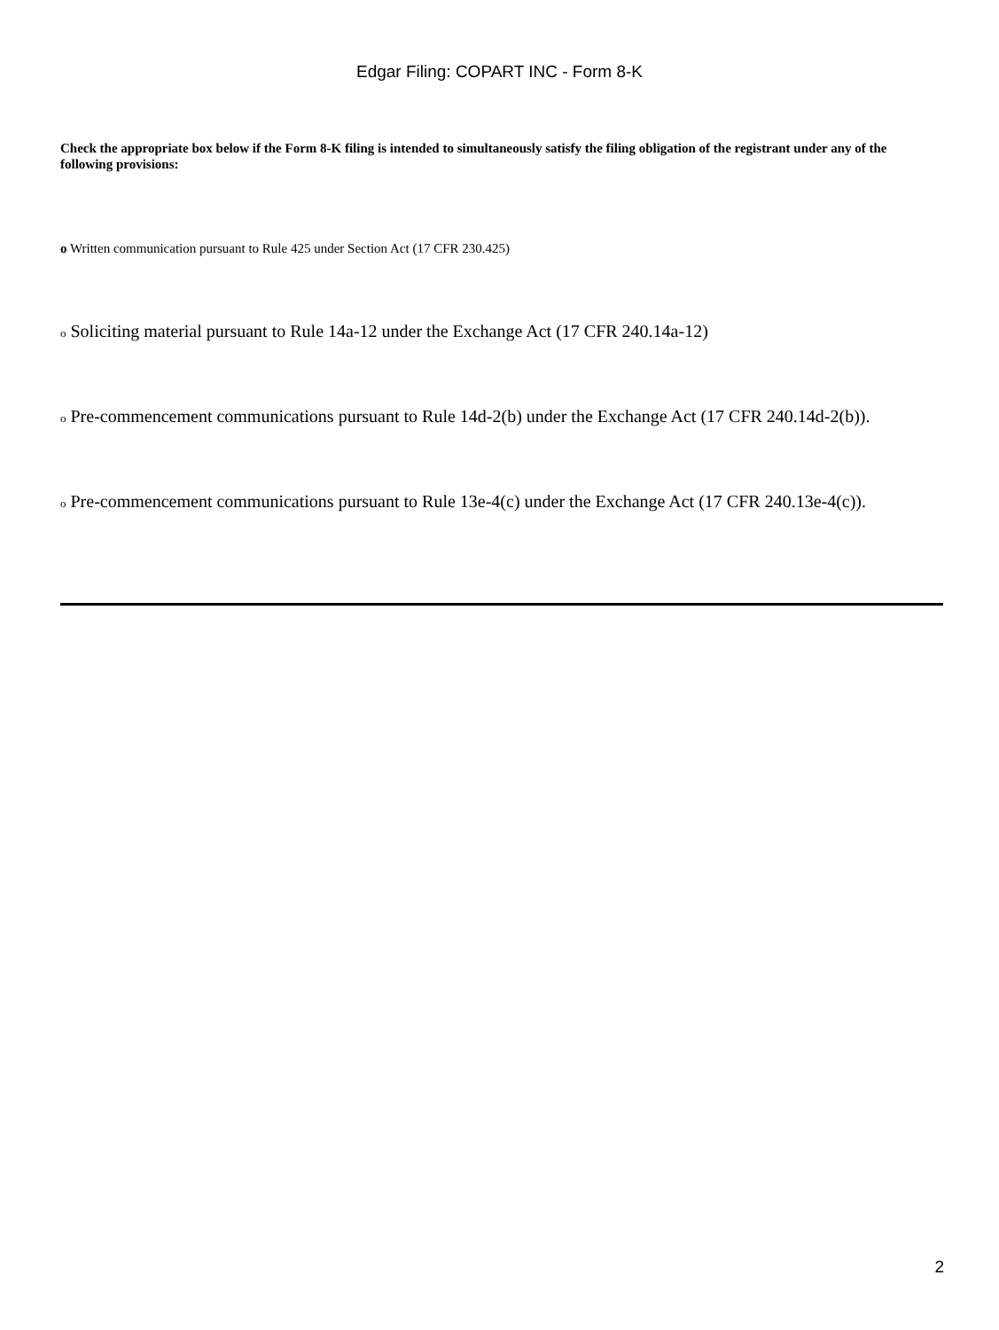Edgar Filing: COPART INC - Form 8-K
Check the appropriate box below if the Form 8-K filing is intended to simultaneously satisfy the filing obligation of the registrant under any of the following provisions:
o Written communication pursuant to Rule 425 under Section Act (17 CFR 230.425)
o Soliciting material pursuant to Rule 14a-12 under the Exchange Act (17 CFR 240.14a-12)
o Pre-commencement communications pursuant to Rule 14d-2(b) under the Exchange Act (17 CFR 240.14d-2(b)).
o Pre-commencement communications pursuant to Rule 13e-4(c) under the Exchange Act (17 CFR 240.13e-4(c)).
2